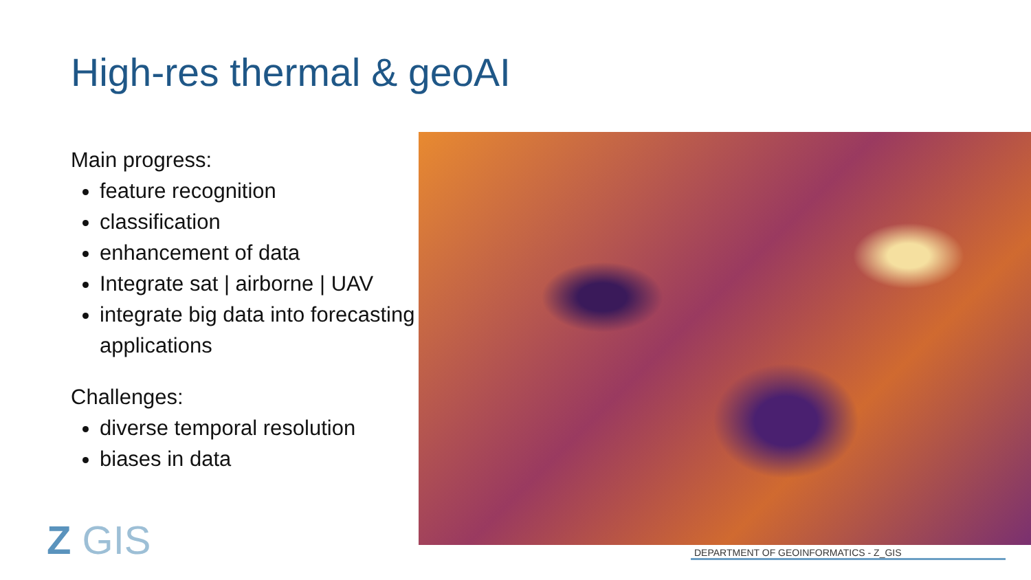High-res thermal & geoAI
Main progress:
feature recognition
classification
enhancement of data
Integrate sat | airborne | UAV
integrate big data into forecasting applications
Challenges:
diverse temporal resolution
biases in data
Z GIS DEPARTMENT OF GEOINFORMATICS - Z_GIS